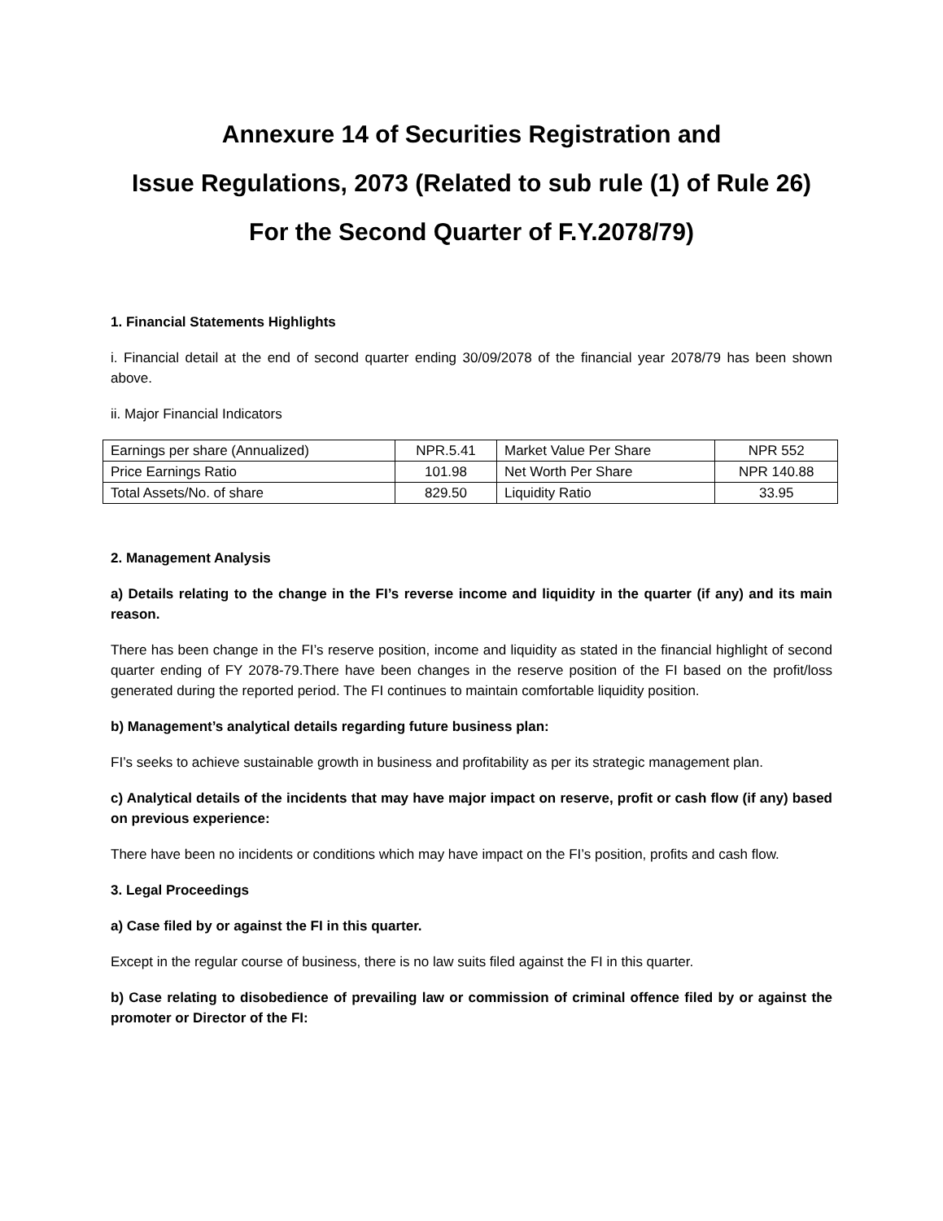Annexure 14 of Securities Registration and
Issue Regulations, 2073 (Related to sub rule (1) of Rule 26)
For the Second Quarter of F.Y.2078/79)
1. Financial Statements Highlights
i. Financial detail at the end of second quarter ending 30/09/2078 of the financial year 2078/79 has been shown above.
ii. Major Financial Indicators
| Earnings per share (Annualized) | NPR.5.41 | Market Value Per Share | NPR 552 |
| Price Earnings Ratio | 101.98 | Net Worth Per Share | NPR 140.88 |
| Total Assets/No. of share | 829.50 | Liquidity Ratio | 33.95 |
2. Management Analysis
a) Details relating to the change in the FI’s reverse income and liquidity in the quarter (if any) and its main reason.
There has been change in the FI’s reserve position, income and liquidity as stated in the financial highlight of second quarter ending of FY 2078-79.There have been changes in the reserve position of the FI based on the profit/loss generated during the reported period. The FI continues to maintain comfortable liquidity position.
b) Management’s analytical details regarding future business plan:
FI’s seeks to achieve sustainable growth in business and profitability as per its strategic management plan.
c) Analytical details of the incidents that may have major impact on reserve, profit or cash flow (if any) based on previous experience:
There have been no incidents or conditions which may have impact on the FI’s position, profits and cash flow.
3. Legal Proceedings
a) Case filed by or against the FI in this quarter.
Except in the regular course of business, there is no law suits filed against the FI in this quarter.
b) Case relating to disobedience of prevailing law or commission of criminal offence filed by or against the promoter or Director of the FI: